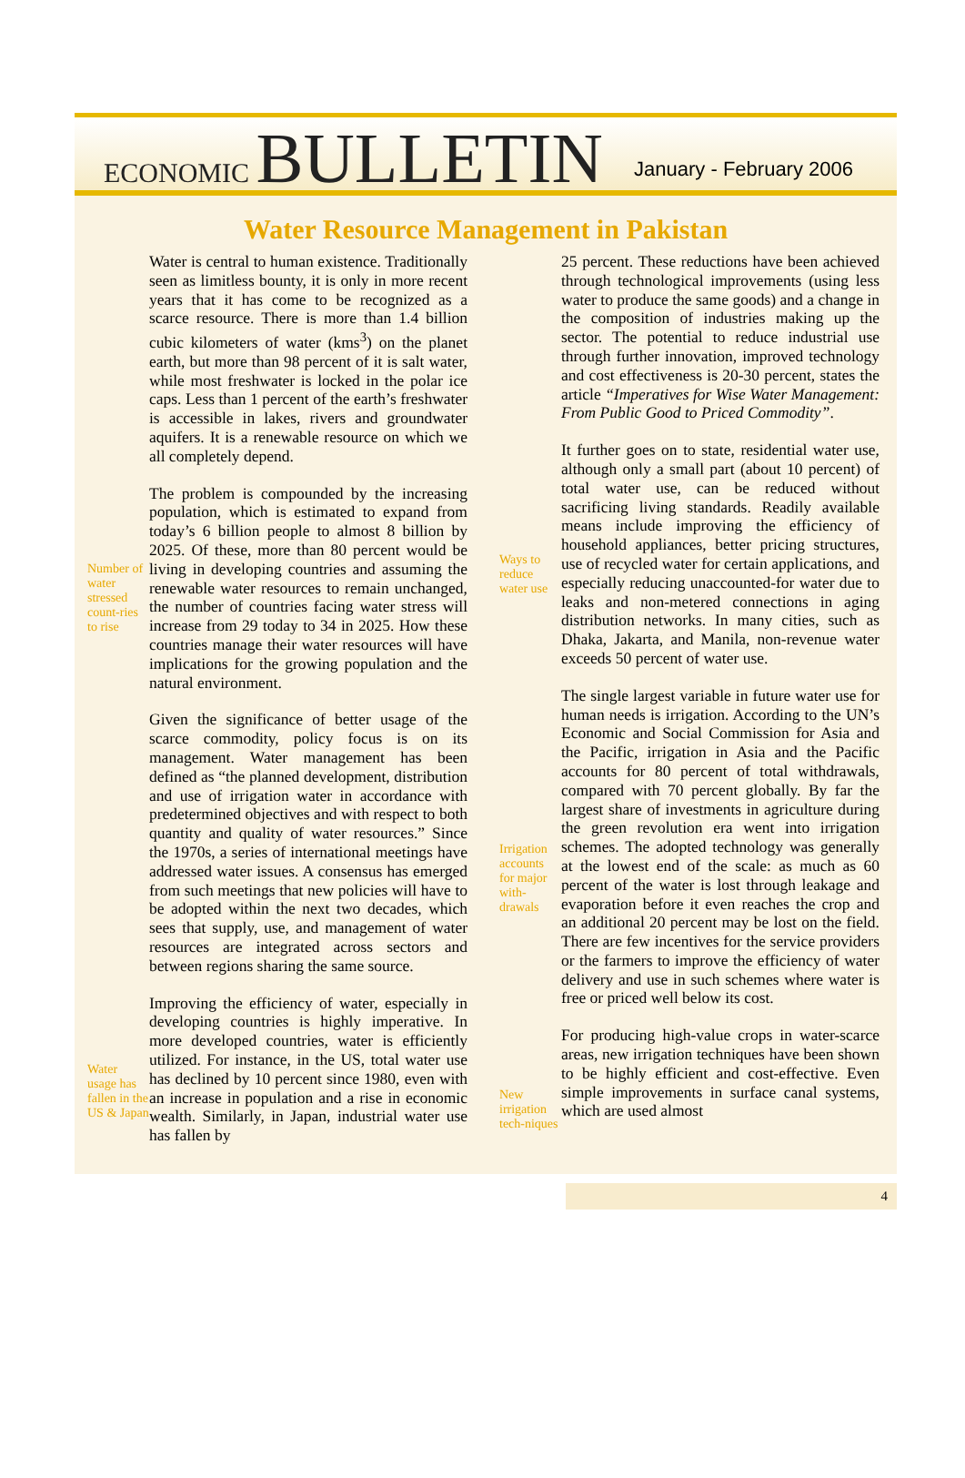ECONOMIC BULLETIN
January - February 2006
Water Resource Management in Pakistan
Number of water stressed count-ries to rise
Water usage has fallen in the US & Japan
Water is central to human existence. Traditionally seen as limitless bounty, it is only in more recent years that it has come to be recognized as a scarce resource. There is more than 1.4 billion cubic kilometers of water (kms<sup>3</sup>) on the planet earth, but more than 98 percent of it is salt water, while most freshwater is locked in the polar ice caps. Less than 1 percent of the earth’s freshwater is accessible in lakes, rivers and groundwater aquifers. It is a renewable resource on which we all completely depend.
The problem is compounded by the increasing population, which is estimated to expand from today’s 6 billion people to almost 8 billion by 2025. Of these, more than 80 percent would be living in developing countries and assuming the renewable water resources to remain unchanged, the number of countries facing water stress will increase from 29 today to 34 in 2025. How these countries manage their water resources will have implications for the growing population and the natural environment.
Given the significance of better usage of the scarce commodity, policy focus is on its management. Water management has been defined as “the planned development, distribution and use of irrigation water in accordance with predetermined objectives and with respect to both quantity and quality of water resources.” Since the 1970s, a series of international meetings have addressed water issues. A consensus has emerged from such meetings that new policies will have to be adopted within the next two decades, which sees that supply, use, and management of water resources are integrated across sectors and between regions sharing the same source.
Improving the efficiency of water, especially in developing countries is highly imperative. In more developed countries, water is efficiently utilized. For instance, in the US, total water use has declined by 10 percent since 1980, even with an increase in population and a rise in economic wealth. Similarly, in Japan, industrial water use has fallen by
Ways to reduce water use
Irrigation accounts for major with-drawals
New irrigation tech-niques
25 percent. These reductions have been achieved through technological improvements (using less water to produce the same goods) and a change in the composition of industries making up the sector. The potential to reduce industrial use through further innovation, improved technology and cost effectiveness is 20-30 percent, states the article “Imperatives for Wise Water Management: From Public Good to Priced Commodity”.
It further goes on to state, residential water use, although only a small part (about 10 percent) of total water use, can be reduced without sacrificing living standards. Readily available means include improving the efficiency of household appliances, better pricing structures, use of recycled water for certain applications, and especially reducing unaccounted-for water due to leaks and non-metered connections in aging distribution networks. In many cities, such as Dhaka, Jakarta, and Manila, non-revenue water exceeds 50 percent of water use.
The single largest variable in future water use for human needs is irrigation. According to the UN’s Economic and Social Commission for Asia and the Pacific, irrigation in Asia and the Pacific accounts for 80 percent of total withdrawals, compared with 70 percent globally. By far the largest share of investments in agriculture during the green revolution era went into irrigation schemes. The adopted technology was generally at the lowest end of the scale: as much as 60 percent of the water is lost through leakage and evaporation before it even reaches the crop and an additional 20 percent may be lost on the field. There are few incentives for the service providers or the farmers to improve the efficiency of water delivery and use in such schemes where water is free or priced well below its cost.
For producing high-value crops in water-scarce areas, new irrigation techniques have been shown to be highly efficient and cost-effective. Even simple improvements in surface canal systems, which are used almost
4